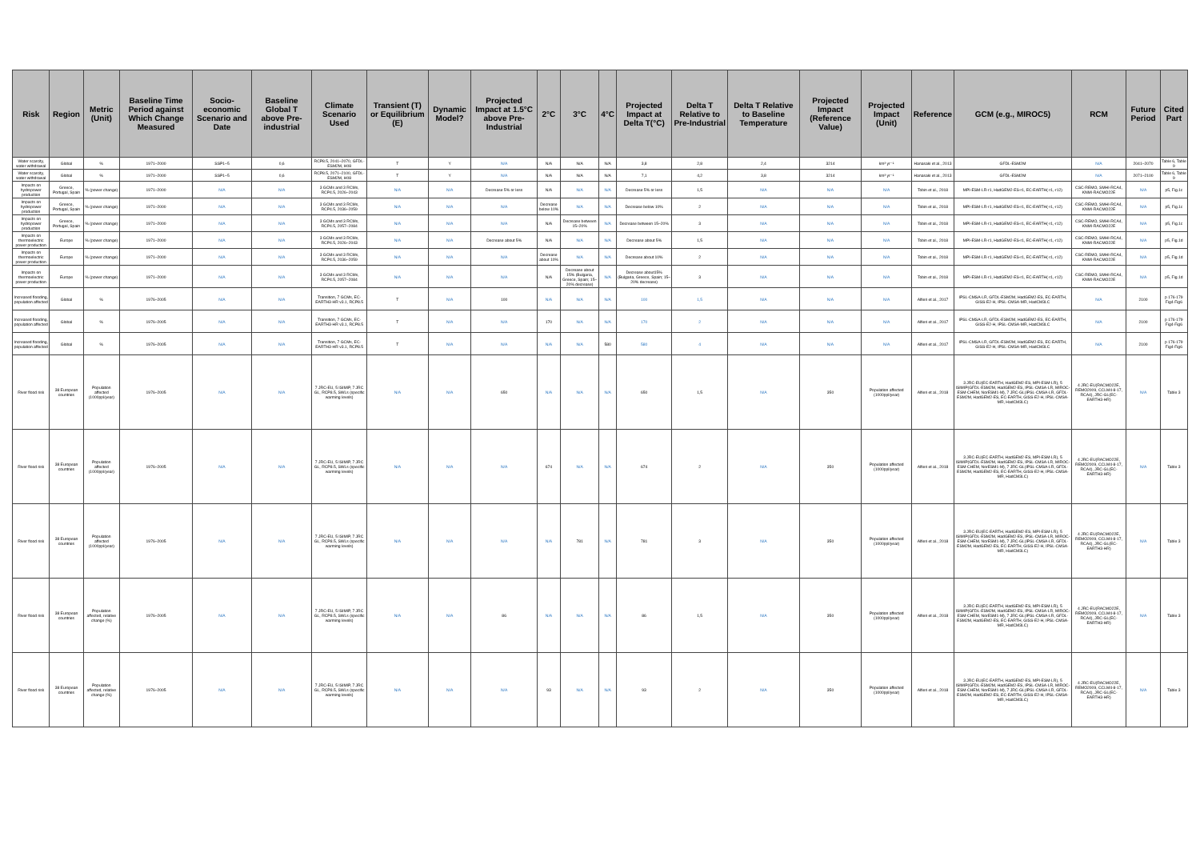| Risk | Region | Metric (Unit) | Baseline Time Period against Which Change Measured | Socio-economic Scenario and Date | Baseline Global T above Pre-industrial | Climate Scenario Used | Transient (T) or Equilibrium (E) | Dynamic Model? | Projected Impact at 1.5°C above Pre-Industrial | 2°C | 3°C | 4°C | Projected Impact at Delta T(°C) | Delta T Relative to Pre-Industrial | Delta T Relative to Baseline Temperature | Projected Impact (Reference Value) | Projected Impact (Unit) | Reference | GCM (e.g., MIROC5) | RCM | Future Period | Cited Part |
| --- | --- | --- | --- | --- | --- | --- | --- | --- | --- | --- | --- | --- | --- | --- | --- | --- | --- | --- | --- | --- | --- | --- |
| Water scarcity, water withdrawal | Global | % | 1971–2000 | SSP1–5 | 0,6 | RCP8.5, 2041–2070, GFDL-ESM2M, H08 | T | Y | N/A | N/A | N/A | N/A | 3,8 | 2,8 | 2,4 | 3214 | km³ yr⁻¹ | Hanasaki et al., 2013 | GFDL-ESM2M | N/A | 2041–2070 | Table 6, Table 9 |
| Water scarcity, water withdrawal | Global | % | 1971–2000 | SSP1–5 | 0,6 | RCP8.5, 2071–2100, GFDL-ESM2M, H08 | T | Y | N/A | N/A | N/A | N/A | 7,1 | 4,2 | 3,8 | 3214 | km³ yr⁻¹ | Hanasaki et al., 2013 | GFDL-ESM2M | N/A | 2071–2100 | Table 6, Table 9 |
| Impacts on hydropower production | Greece, Portugal, Spain | % (power change) | 1971–2000 | N/A | N/A | 3 GCMs and 3 RCMs, RCP4.5, 2026–2043 | N/A | N/A | Decrease 5% or less | N/A | N/A | N/A | Decrease 5% or less | 1,5 | N/A | N/A | N/A | Tobin et al., 2018 | MPI-ESM-LR-r1, HadGEM2-ES-r1, EC-EARTH(-r1,-r12) | CSC-REMO, SMHI-RCA4, KNMI-RACMO22E | N/A | p5, Fig.1c |
| Impacts on hydropower production | Greece, Portugal, Spain | % (power change) | 1971–2000 | N/A | N/A | 3 GCMs and 3 RCMs, RCP4.5, 2036–2059 | N/A | N/A | N/A | Decrease below 10% | N/A | N/A | Decrease below 10% | 2 | N/A | N/A | N/A | Tobin et al., 2018 | MPI-ESM-LR-r1, HadGEM2-ES-r1, EC-EARTH(-r1,-r12) | CSC-REMO, SMHI-RCA4, KNMI-RACMO22E | N/A | p5, Fig.1c |
| Impacts on hydropower production | Greece, Portugal, Spain | % (power change) | 1971–2000 | N/A | N/A | 3 GCMs and 3 RCMs, RCP4.5, 2057–2084 | N/A | N/A | N/A | N/A | Decrease between 15–20% | N/A | Decrease between 15–20% | 3 | N/A | N/A | N/A | Tobin et al., 2018 | MPI-ESM-LR-r1, HadGEM2-ES-r1, EC-EARTH(-r1,-r12) | CSC-REMO, SMHI-RCA4, KNMI-RACMO22E | N/A | p5, Fig.1c |
| Impacts on thermoelectric power production | Europe | % (power change) | 1971–2000 | N/A | N/A | 3 GCMs and 3 RCMs, RCP4.5, 2026–2043 | N/A | N/A | Decrease about 5% | N/A | N/A | N/A | Decrease about 5% | 1,5 | N/A | N/A | N/A | Tobin et al., 2018 | MPI-ESM-LR-r1, HadGEM2-ES-r1, EC-EARTH(-r1,-r12) | CSC-REMO, SMHI-RCA4, KNMI-RACMO22E | N/A | p5, Fig.1d |
| Impacts on thermoelectric power production | Europe | % (power change) | 1971–2000 | N/A | N/A | 3 GCMs and 3 RCMs, RCP4.5, 2036–2059 | N/A | N/A | N/A | Decrease about 10% | N/A | N/A | Decrease about 10% | 2 | N/A | N/A | N/A | Tobin et al., 2018 | MPI-ESM-LR-r1, HadGEM2-ES-r1, EC-EARTH(-r1,-r12) | CSC-REMO, SMHI-RCA4, KNMI-RACMO22E | N/A | p5, Fig.1d |
| Impacts on thermoelectric power production | Europe | % (power change) | 1971–2000 | N/A | N/A | 3 GCMs and 3 RCMs, RCP4.5, 2057–2084 | N/A | N/A | N/A | N/A | Decrease about 15% (Bulgaria, Greece, Spain; 15–20% decrease) | N/A | Decrease about15% (Bulgaria, Greece, Spain; 15–20% decrease) | 3 | N/A | N/A | N/A | Tobin et al., 2018 | MPI-ESM-LR-r1, HadGEM2-ES-r1, EC-EARTH(-r1,-r12) | CSC-REMO, SMHI-RCA4, KNMI-RACMO22E | N/A | p5, Fig.1d |
| Increased flooding, population affected | Global | % | 1976–2005 | N/A | N/A | Transition, 7 GCMs, EC-EARTH3-HR v3.1, RCP8.5 | T | N/A | 100 | N/A | N/A | N/A | 100 | 1,5 | N/A | N/A | N/A | Alfieri et al., 2017 | IPSL-CMSA-LR, GFDL-ESM2M, HadGEM2-ES, EC-EARTH, GISS-E2-H, IPSL-CMSA-MR, HadCM3LC | N/A | 2100 | p 176-179 Fig4-Fig6 |
| Increased flooding, population affected | Global | % | 1976–2005 | N/A | N/A | Transition, 7 GCMs, EC-EARTH3-HR v3.1, RCP8.5 | T | N/A | N/A | 170 | N/A | N/A | 170 | 2 | N/A | N/A | N/A | Alfieri et al., 2017 | IPSL-CMSA-LR, GFDL-ESM2M, HadGEM2-ES, EC-EARTH, GISS-E2-H, IPSL-CMSA-MR, HadCM3LC | N/A | 2100 | p 176-179 Fig4-Fig6 |
| Increased flooding, population affected | Global | % | 1976–2005 | N/A | N/A | Transition, 7 GCMs, EC-EARTH3-HR v3.1, RCP8.5 | T | N/A | N/A | N/A | N/A | 580 | 580 | 4 | N/A | N/A | N/A | Alfieri et al., 2017 | IPSL-CMSA-LR, GFDL-ESM2M, HadGEM2-ES, EC-EARTH, GISS-E2-H, IPSL-CMSA-MR, HadCM3LC | N/A | 2100 | p 176-179 Fig4-Fig6 |
| River flood risk | 38 European countries | Population affected (1000ppl/year) | 1976–2005 | N/A | N/A | 7 JRC-EU, 5 ISIMIP, 7 JRC GL, RCP8.5, SWLs (specific warming levels) | N/A | N/A | 650 | N/A | N/A | N/A | 650 | 1,5 | N/A | 350 | Population affected (1000ppl/year) | Alfieri et al., 2018 | 3 JRC-EU(EC-EARTH, HadGEM2-ES, MPI-ESM-LR), 5 ISIMIP(GFDL-ESM2M, HadGEM2-ES, IPSL-CMSA-LR, MIROC-ESM-CHEM, NorESM1-M), 7 JRC-GL(IPSL-CMSA-LR, GFDL-ESM2M, HadGEM2-ES, EC-EARTH, GISS-E2-H, IPSL-CMSA-MR, HadCM3LC) | 4 JRC-EU(RACMO22E, REMO2009, CCLM4-8-17, RCA4), JRC-GL(EC-EARTH3-HR) | N/A | Table 3 |
| River flood risk | 38 European countries | Population affected (1000ppl/year) | 1976–2005 | N/A | N/A | 7 JRC-EU, 5 ISIMIP, 7 JRC GL, RCP8.5, SWLs (specific warming levels) | N/A | N/A | N/A | 674 | N/A | N/A | 674 | 2 | N/A | 350 | Population affected (1000ppl/year) | Alfieri et al., 2018 | 3 JRC-EU(EC-EARTH, HadGEM2-ES, MPI-ESM-LR), 5 ISIMIP(GFDL-ESM2M, HadGEM2-ES, IPSL-CMSA-LR, MIROC-ESM-CHEM, NorESM1-M), 7 JRC-GL(IPSL-CMSA-LR, GFDL-ESM2M, HadGEM2-ES, EC-EARTH, GISS-E2-H, IPSL-CMSA-MR, HadCM3LC) | 4 JRC-EU(RACMO22E, REMO2009, CCLM4-8-17, RCA4), JRC-GL(EC-EARTH3-HR) | N/A | Table 3 |
| River flood risk | 38 European countries | Population affected (1000ppl/year) | 1976–2005 | N/A | N/A | 7 JRC-EU, 5 ISIMIP, 7 JRC GL, RCP8.5, SWLs (specific warming levels) | N/A | N/A | N/A | N/A | 781 | N/A | 781 | 3 | N/A | 350 | Population affected (1000ppl/year) | Alfieri et al., 2018 | 3 JRC-EU(EC-EARTH, HadGEM2-ES, MPI-ESM-LR), 5 ISIMIP(GFDL-ESM2M, HadGEM2-ES, IPSL-CMSA-LR, MIROC-ESM-CHEM, NorESM1-M), 7 JRC-GL(IPSL-CMSA-LR, GFDL-ESM2M, HadGEM2-ES, EC-EARTH, GISS-E2-H, IPSL-CMSA-MR, HadCM3LC) | 4 JRC-EU(RACMO22E, REMO2009, CCLM4-8-17, RCA4), JRC-GL(EC-EARTH3-HR) | N/A | Table 3 |
| River flood risk | 38 European countries | Population affected, relative change (%) | 1976–2005 | N/A | N/A | 7 JRC-EU, 5 ISIMIP, 7 JRC GL, RCP8.5, SWLs (specific warming levels) | N/A | N/A | 86 | N/A | N/A | N/A | 86 | 1,5 | N/A | 350 | Population affected (1000ppl/year) | Alfieri et al., 2018 | 3 JRC-EU(EC-EARTH, HadGEM2-ES, MPI-ESM-LR), 5 ISIMIP(GFDL-ESM2M, HadGEM2-ES, IPSL-CMSA-LR, MIROC-ESM-CHEM, NorESM1-M), 7 JRC-GL(IPSL-CMSA-LR, GFDL-ESM2M, HadGEM2-ES, EC-EARTH, GISS-E2-H, IPSL-CMSA-MR, HadCM3LC) | 4 JRC-EU(RACMO22E, REMO2009, CCLM4-8-17, RCA4), JRC-GL(EC-EARTH3-HR) | N/A | Table 3 |
| River flood risk | 38 European countries | Population affected, relative change (%) | 1976–2005 | N/A | N/A | 7 JRC-EU, 5 ISIMIP, 7 JRC GL, RCP8.5, SWLs (specific warming levels) | N/A | N/A | N/A | 93 | N/A | N/A | 93 | 2 | N/A | 350 | Population affected (1000ppl/year) | Alfieri et al., 2018 | 3 JRC-EU(EC-EARTH, HadGEM2-ES, MPI-ESM-LR), 5 ISIMIP(GFDL-ESM2M, HadGEM2-ES, IPSL-CMSA-LR, MIROC-ESM-CHEM, NorESM1-M), 7 JRC-GL(IPSL-CMSA-LR, GFDL-ESM2M, HadGEM2-ES, EC-EARTH, GISS-E2-H, IPSL-CMSA-MR, HadCM3LC) | 4 JRC-EU(RACMO22E, REMO2009, CCLM4-8-17, RCA4), JRC-GL(EC-EARTH3-HR) | N/A | Table 3 |